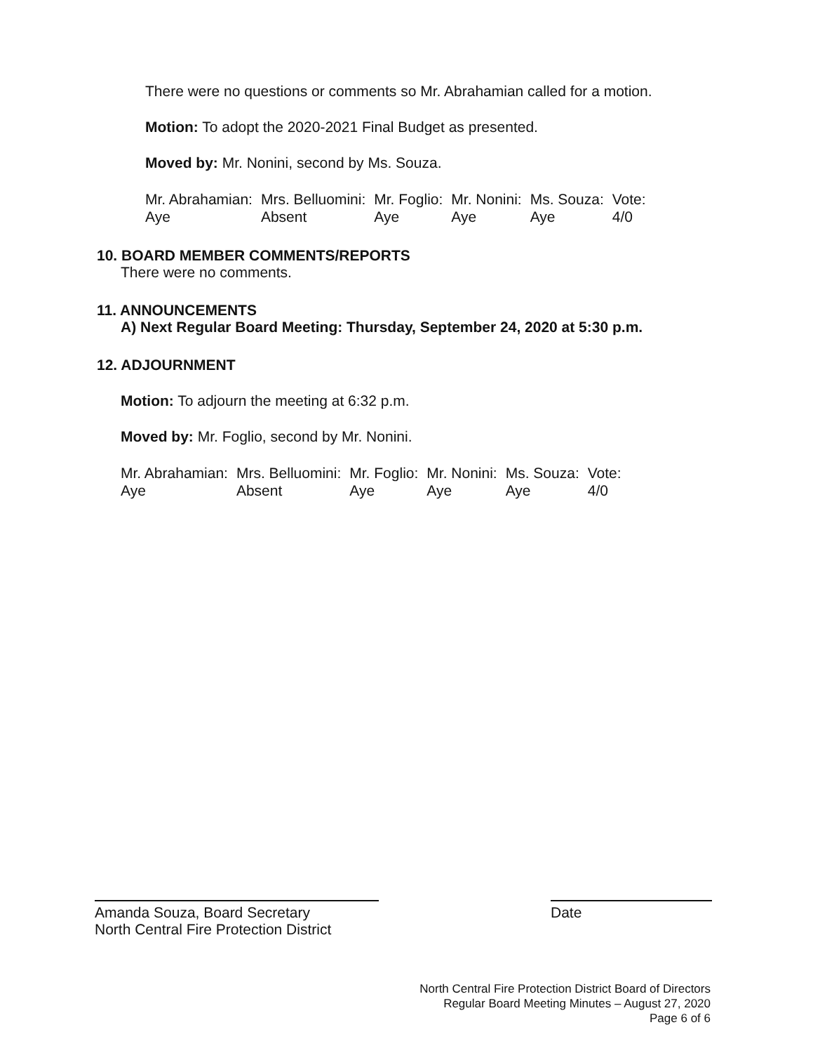There were no questions or comments so Mr. Abrahamian called for a motion.
Motion: To adopt the 2020-2021 Final Budget as presented.
Moved by: Mr. Nonini, second by Ms. Souza.
| Mr. Abrahamian: | Mrs. Belluomini: | Mr. Foglio: | Mr. Nonini: | Ms. Souza: | Vote: |
| Aye | Absent | Aye | Aye | Aye | 4/0 |
10. BOARD MEMBER COMMENTS/REPORTS
There were no comments.
11. ANNOUNCEMENTS
A) Next Regular Board Meeting: Thursday, September 24, 2020 at 5:30 p.m.
12. ADJOURNMENT
Motion: To adjourn the meeting at 6:32 p.m.
Moved by: Mr. Foglio, second by Mr. Nonini.
| Mr. Abrahamian: | Mrs. Belluomini: | Mr. Foglio: | Mr. Nonini: | Ms. Souza: | Vote: |
| Aye | Absent | Aye | Aye | Aye | 4/0 |
Amanda Souza, Board Secretary
North Central Fire Protection District
Date
North Central Fire Protection District Board of Directors
Regular Board Meeting Minutes – August 27, 2020
Page 6 of 6